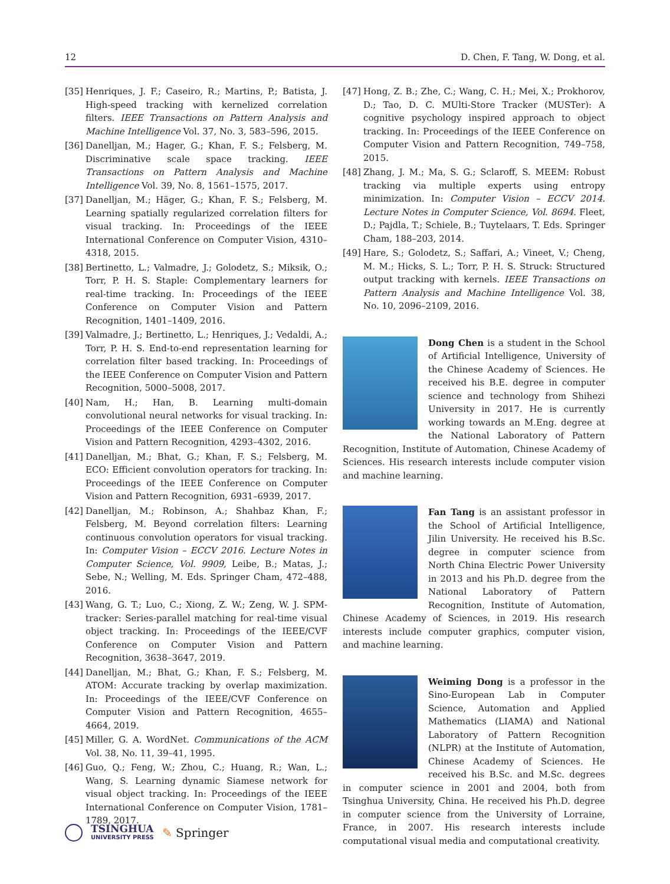12 D. Chen, F. Tang, W. Dong, et al.
[35] Henriques, J. F.; Caseiro, R.; Martins, P.; Batista, J. High-speed tracking with kernelized correlation filters. IEEE Transactions on Pattern Analysis and Machine Intelligence Vol. 37, No. 3, 583–596, 2015.
[36] Danelljan, M.; Hager, G.; Khan, F. S.; Felsberg, M. Discriminative scale space tracking. IEEE Transactions on Pattern Analysis and Machine Intelligence Vol. 39, No. 8, 1561–1575, 2017.
[37] Danelljan, M.; Häger, G.; Khan, F. S.; Felsberg, M. Learning spatially regularized correlation filters for visual tracking. In: Proceedings of the IEEE International Conference on Computer Vision, 4310–4318, 2015.
[38] Bertinetto, L.; Valmadre, J.; Golodetz, S.; Miksik, O.; Torr, P. H. S. Staple: Complementary learners for real-time tracking. In: Proceedings of the IEEE Conference on Computer Vision and Pattern Recognition, 1401–1409, 2016.
[39] Valmadre, J.; Bertinetto, L.; Henriques, J.; Vedaldi, A.; Torr, P. H. S. End-to-end representation learning for correlation filter based tracking. In: Proceedings of the IEEE Conference on Computer Vision and Pattern Recognition, 5000–5008, 2017.
[40] Nam, H.; Han, B. Learning multi-domain convolutional neural networks for visual tracking. In: Proceedings of the IEEE Conference on Computer Vision and Pattern Recognition, 4293–4302, 2016.
[41] Danelljan, M.; Bhat, G.; Khan, F. S.; Felsberg, M. ECO: Efficient convolution operators for tracking. In: Proceedings of the IEEE Conference on Computer Vision and Pattern Recognition, 6931–6939, 2017.
[42] Danelljan, M.; Robinson, A.; Shahbaz Khan, F.; Felsberg, M. Beyond correlation filters: Learning continuous convolution operators for visual tracking. In: Computer Vision – ECCV 2016. Lecture Notes in Computer Science, Vol. 9909, Leibe, B.; Matas, J.; Sebe, N.; Welling, M. Eds. Springer Cham, 472–488, 2016.
[43] Wang, G. T.; Luo, C.; Xiong, Z. W.; Zeng, W. J. SPM-tracker: Series-parallel matching for real-time visual object tracking. In: Proceedings of the IEEE/CVF Conference on Computer Vision and Pattern Recognition, 3638–3647, 2019.
[44] Danelljan, M.; Bhat, G.; Khan, F. S.; Felsberg, M. ATOM: Accurate tracking by overlap maximization. In: Proceedings of the IEEE/CVF Conference on Computer Vision and Pattern Recognition, 4655–4664, 2019.
[45] Miller, G. A. WordNet. Communications of the ACM Vol. 38, No. 11, 39–41, 1995.
[46] Guo, Q.; Feng, W.; Zhou, C.; Huang, R.; Wan, L.; Wang, S. Learning dynamic Siamese network for visual object tracking. In: Proceedings of the IEEE International Conference on Computer Vision, 1781–1789, 2017.
[47] Hong, Z. B.; Zhe, C.; Wang, C. H.; Mei, X.; Prokhorov, D.; Tao, D. C. MUlti-Store Tracker (MUSTer): A cognitive psychology inspired approach to object tracking. In: Proceedings of the IEEE Conference on Computer Vision and Pattern Recognition, 749–758, 2015.
[48] Zhang, J. M.; Ma, S. G.; Sclaroff, S. MEEM: Robust tracking via multiple experts using entropy minimization. In: Computer Vision – ECCV 2014. Lecture Notes in Computer Science, Vol. 8694. Fleet, D.; Pajdla, T.; Schiele, B.; Tuytelaars, T. Eds. Springer Cham, 188–203, 2014.
[49] Hare, S.; Golodetz, S.; Saffari, A.; Vineet, V.; Cheng, M. M.; Hicks, S. L.; Torr, P. H. S. Struck: Structured output tracking with kernels. IEEE Transactions on Pattern Analysis and Machine Intelligence Vol. 38, No. 10, 2096–2109, 2016.
Dong Chen is a student in the School of Artificial Intelligence, University of the Chinese Academy of Sciences. He received his B.E. degree in computer science and technology from Shihezi University in 2017. He is currently working towards an M.Eng. degree at the National Laboratory of Pattern Recognition, Institute of Automation, Chinese Academy of Sciences. His research interests include computer vision and machine learning.
Fan Tang is an assistant professor in the School of Artificial Intelligence, Jilin University. He received his B.Sc. degree in computer science from North China Electric Power University in 2013 and his Ph.D. degree from the National Laboratory of Pattern Recognition, Institute of Automation, Chinese Academy of Sciences, in 2019. His research interests include computer graphics, computer vision, and machine learning.
Weiming Dong is a professor in the Sino-European Lab in Computer Science, Automation and Applied Mathematics (LIAMA) and National Laboratory of Pattern Recognition (NLPR) at the Institute of Automation, Chinese Academy of Sciences. He received his B.Sc. and M.Sc. degrees in computer science in 2001 and 2004, both from Tsinghua University, China. He received his Ph.D. degree in computer science from the University of Lorraine, France, in 2007. His research interests include computational visual media and computational creativity.
TSINGHUA
UNIVERSITY PRESS ✎ Springer